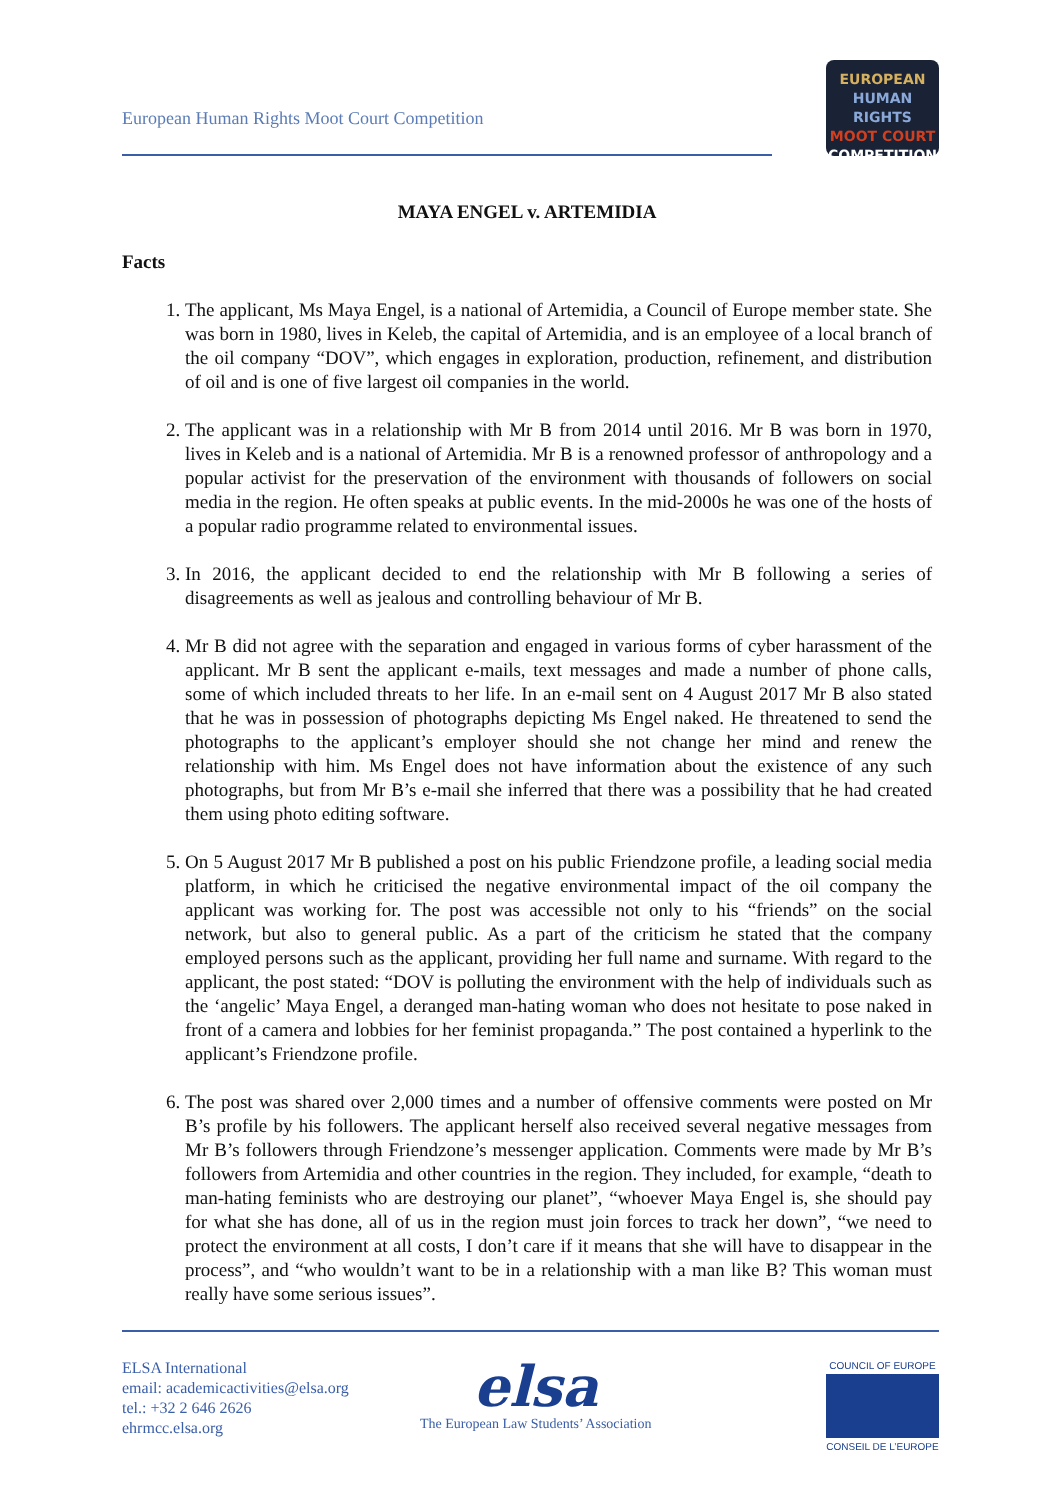European Human Rights Moot Court Competition
EUROPEAN
HUMAN RIGHTS
MOOT COURT
COMPETITION
MAYA ENGEL v. ARTEMIDIA
Facts
1. The applicant, Ms Maya Engel, is a national of Artemidia, a Council of Europe member state. She was born in 1980, lives in Keleb, the capital of Artemidia, and is an employee of a local branch of the oil company “DOV”, which engages in exploration, production, refinement, and distribution of oil and is one of five largest oil companies in the world.
2. The applicant was in a relationship with Mr B from 2014 until 2016. Mr B was born in 1970, lives in Keleb and is a national of Artemidia. Mr B is a renowned professor of anthropology and a popular activist for the preservation of the environment with thousands of followers on social media in the region. He often speaks at public events. In the mid-2000s he was one of the hosts of a popular radio programme related to environmental issues.
3. In 2016, the applicant decided to end the relationship with Mr B following a series of disagreements as well as jealous and controlling behaviour of Mr B.
4. Mr B did not agree with the separation and engaged in various forms of cyber harassment of the applicant. Mr B sent the applicant e-mails, text messages and made a number of phone calls, some of which included threats to her life. In an e-mail sent on 4 August 2017 Mr B also stated that he was in possession of photographs depicting Ms Engel naked. He threatened to send the photographs to the applicant’s employer should she not change her mind and renew the relationship with him. Ms Engel does not have information about the existence of any such photographs, but from Mr B’s e-mail she inferred that there was a possibility that he had created them using photo editing software.
5. On 5 August 2017 Mr B published a post on his public Friendzone profile, a leading social media platform, in which he criticised the negative environmental impact of the oil company the applicant was working for. The post was accessible not only to his “friends” on the social network, but also to general public. As a part of the criticism he stated that the company employed persons such as the applicant, providing her full name and surname. With regard to the applicant, the post stated: “DOV is polluting the environment with the help of individuals such as the ‘angelic’ Maya Engel, a deranged man-hating woman who does not hesitate to pose naked in front of a camera and lobbies for her feminist propaganda.” The post contained a hyperlink to the applicant’s Friendzone profile.
6. The post was shared over 2,000 times and a number of offensive comments were posted on Mr B’s profile by his followers. The applicant herself also received several negative messages from Mr B’s followers through Friendzone’s messenger application. Comments were made by Mr B’s followers from Artemidia and other countries in the region. They included, for example, “death to man-hating feminists who are destroying our planet”, “whoever Maya Engel is, she should pay for what she has done, all of us in the region must join forces to track her down”, “we need to protect the environment at all costs, I don’t care if it means that she will have to disappear in the process”, and “who wouldn’t want to be in a relationship with a man like B? This woman must really have some serious issues”.
ELSA International
email: academicactivities@elsa.org
tel.: +32 2 646 2626
ehrmcc.elsa.org
elsa
The European Law Students’ Association
COUNCIL OF EUROPE
CONSEIL DE L’EUROPE